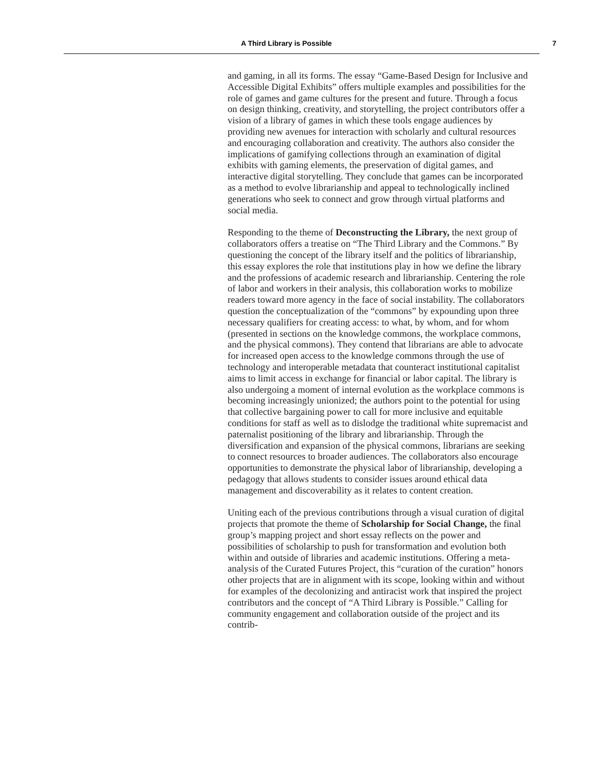A Third Library is Possible 7
and gaming, in all its forms. The essay “Game-Based Design for Inclusive and Accessible Digital Exhibits” offers multiple examples and possibilities for the role of games and game cultures for the present and future. Through a focus on design thinking, creativity, and storytelling, the project contributors offer a vision of a library of games in which these tools engage audiences by providing new avenues for interaction with scholarly and cultural resources and encouraging collaboration and creativity. The authors also consider the implications of gamifying collections through an examination of digital exhibits with gaming elements, the preservation of digital games, and interactive digital storytelling. They conclude that games can be incorporated as a method to evolve librarianship and appeal to technologically inclined generations who seek to connect and grow through virtual platforms and social media.
Responding to the theme of Deconstructing the Library, the next group of collaborators offers a treatise on “The Third Library and the Commons.” By questioning the concept of the library itself and the politics of librarianship, this essay explores the role that institutions play in how we define the library and the professions of academic research and librarianship. Centering the role of labor and workers in their analysis, this collaboration works to mobilize readers toward more agency in the face of social instability. The collaborators question the conceptualization of the “commons” by expounding upon three necessary qualifiers for creating access: to what, by whom, and for whom (presented in sections on the knowledge commons, the workplace commons, and the physical commons). They contend that librarians are able to advocate for increased open access to the knowledge commons through the use of technology and interoperable metadata that counteract institutional capitalist aims to limit access in exchange for financial or labor capital. The library is also undergoing a moment of internal evolution as the workplace commons is becoming increasingly unionized; the authors point to the potential for using that collective bargaining power to call for more inclusive and equitable conditions for staff as well as to dislodge the traditional white supremacist and paternalist positioning of the library and librarianship. Through the diversification and expansion of the physical commons, librarians are seeking to connect resources to broader audiences. The collaborators also encourage opportunities to demonstrate the physical labor of librarianship, developing a pedagogy that allows students to consider issues around ethical data management and discoverability as it relates to content creation.
Uniting each of the previous contributions through a visual curation of digital projects that promote the theme of Scholarship for Social Change, the final group’s mapping project and short essay reflects on the power and possibilities of scholarship to push for transformation and evolution both within and outside of libraries and academic institutions. Offering a meta-analysis of the Curated Futures Project, this “curation of the curation” honors other projects that are in alignment with its scope, looking within and without for examples of the decolonizing and antiracist work that inspired the project contributors and the concept of “A Third Library is Possible.” Calling for community engagement and collaboration outside of the project and its contrib-